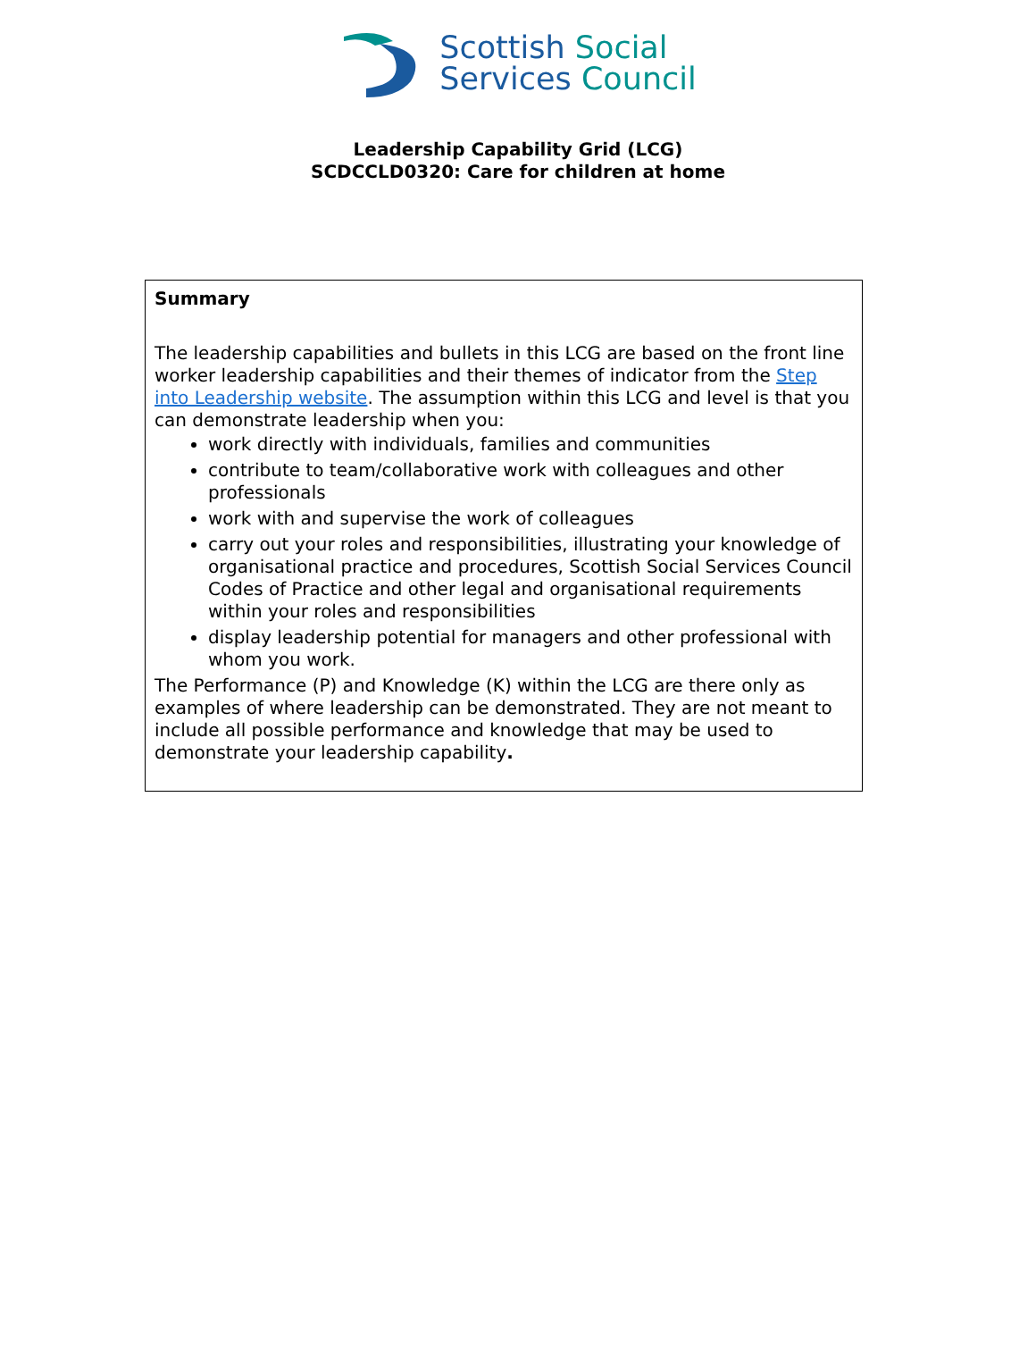Scottish Social
Services Council
Leadership Capability Grid (LCG)
SCDCCLD0320: Care for children at home
Summary
The leadership capabilities and bullets in this LCG are based on the front line worker leadership capabilities and their themes of indicator from the Step into Leadership website. The assumption within this LCG and level is that you can demonstrate leadership when you:
work directly with individuals, families and communities
contribute to team/collaborative work with colleagues and other professionals
work with and supervise the work of colleagues
carry out your roles and responsibilities, illustrating your knowledge of organisational practice and procedures, Scottish Social Services Council Codes of Practice and other legal and organisational requirements within your roles and responsibilities
display leadership potential for managers and other professional with whom you work.
The Performance (P) and Knowledge (K) within the LCG are there only as examples of where leadership can be demonstrated. They are not meant to include all possible performance and knowledge that may be used to demonstrate your leadership capability.